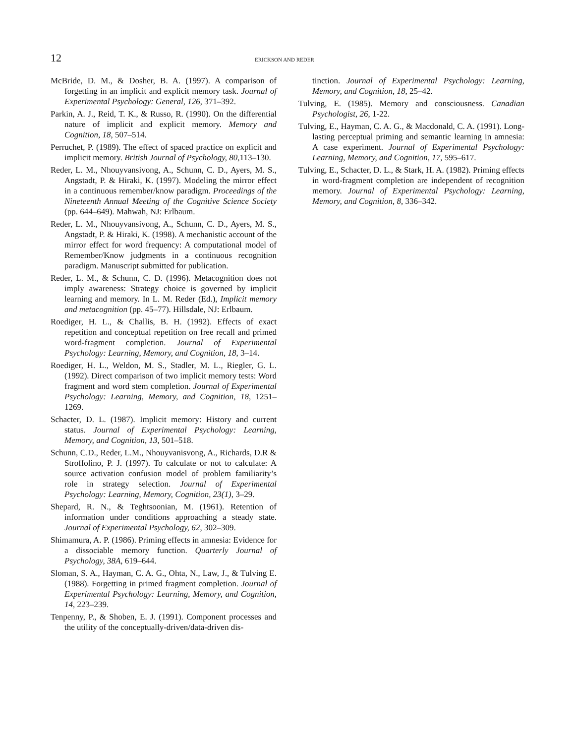12 ERICKSON AND REDER
McBride, D. M., & Dosher, B. A. (1997). A comparison of forgetting in an implicit and explicit memory task. Journal of Experimental Psychology: General, 126, 371–392.
Parkin, A. J., Reid, T. K., & Russo, R. (1990). On the differential nature of implicit and explicit memory. Memory and Cognition, 18, 507–514.
Perruchet, P. (1989). The effect of spaced practice on explicit and implicit memory. British Journal of Psychology, 80,113–130.
Reder, L. M., Nhouyvansivong, A., Schunn, C. D., Ayers, M. S., Angstadt, P. & Hiraki, K. (1997). Modeling the mirror effect in a continuous remember/know paradigm. Proceedings of the Nineteenth Annual Meeting of the Cognitive Science Society (pp. 644–649). Mahwah, NJ: Erlbaum.
Reder, L. M., Nhouyvansivong, A., Schunn, C. D., Ayers, M. S., Angstadt, P. & Hiraki, K. (1998). A mechanistic account of the mirror effect for word frequency: A computational model of Remember/Know judgments in a continuous recognition paradigm. Manuscript submitted for publication.
Reder, L. M., & Schunn, C. D. (1996). Metacognition does not imply awareness: Strategy choice is governed by implicit learning and memory. In L. M. Reder (Ed.), Implicit memory and metacognition (pp. 45–77). Hillsdale, NJ: Erlbaum.
Roediger, H. L., & Challis, B. H. (1992). Effects of exact repetition and conceptual repetition on free recall and primed word-fragment completion. Journal of Experimental Psychology: Learning, Memory, and Cognition, 18, 3–14.
Roediger, H. L., Weldon, M. S., Stadler, M. L., Riegler, G. L. (1992). Direct comparison of two implicit memory tests: Word fragment and word stem completion. Journal of Experimental Psychology: Learning, Memory, and Cognition, 18, 1251–1269.
Schacter, D. L. (1987). Implicit memory: History and current status. Journal of Experimental Psychology: Learning, Memory, and Cognition, 13, 501–518.
Schunn, C.D., Reder, L.M., Nhouyvanisvong, A., Richards, D.R & Stroffolino, P. J. (1997). To calculate or not to calculate: A source activation confusion model of problem familiarity’s role in strategy selection. Journal of Experimental Psychology: Learning, Memory, Cognition, 23(1), 3–29.
Shepard, R. N., & Teghtsoonian, M. (1961). Retention of information under conditions approaching a steady state. Journal of Experimental Psychology, 62, 302–309.
Shimamura, A. P. (1986). Priming effects in amnesia: Evidence for a dissociable memory function. Quarterly Journal of Psychology, 38A, 619–644.
Sloman, S. A., Hayman, C. A. G., Ohta, N., Law, J., & Tulving E. (1988). Forgetting in primed fragment completion. Journal of Experimental Psychology: Learning, Memory, and Cognition, 14, 223–239.
Tenpenny, P., & Shoben, E. J. (1991). Component processes and the utility of the conceptually-driven/data-driven dis-
tinction. Journal of Experimental Psychology: Learning, Memory, and Cognition, 18, 25–42.
Tulving, E. (1985). Memory and consciousness. Canadian Psychologist, 26, 1-22.
Tulving, E., Hayman, C. A. G., & Macdonald, C. A. (1991). Long-lasting perceptual priming and semantic learning in amnesia: A case experiment. Journal of Experimental Psychology: Learning, Memory, and Cognition, 17, 595–617.
Tulving, E., Schacter, D. L., & Stark, H. A. (1982). Priming effects in word-fragment completion are independent of recognition memory. Journal of Experimental Psychology: Learning, Memory, and Cognition, 8, 336–342.